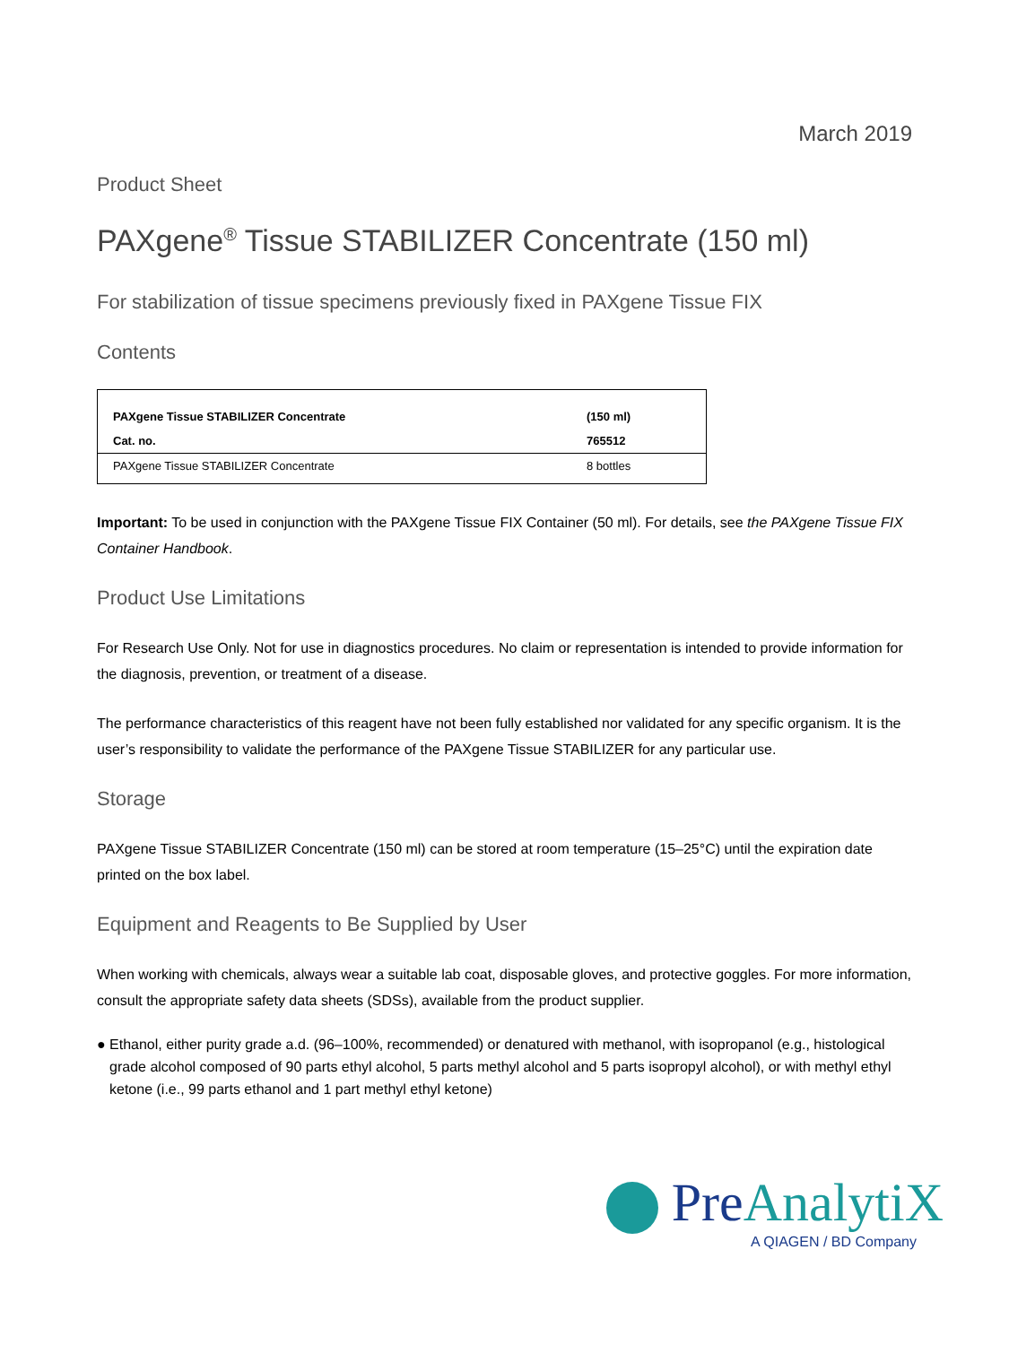March 2019
Product Sheet
PAXgene<sup>®</sup> Tissue STABILIZER Concentrate (150 ml)
For stabilization of tissue specimens previously fixed in PAXgene Tissue FIX
Contents
| PAXgene Tissue STABILIZER Concentrate | (150 ml) |
| Cat. no. | 765512 |
| PAXgene Tissue STABILIZER Concentrate | 8 bottles |
Important: To be used in conjunction with the PAXgene Tissue FIX Container (50 ml). For details, see the PAXgene Tissue FIX Container Handbook.
Product Use Limitations
For Research Use Only. Not for use in diagnostics procedures. No claim or representation is intended to provide information for the diagnosis, prevention, or treatment of a disease.
The performance characteristics of this reagent have not been fully established nor validated for any specific organism. It is the user’s responsibility to validate the performance of the PAXgene Tissue STABILIZER for any particular use.
Storage
PAXgene Tissue STABILIZER Concentrate (150 ml) can be stored at room temperature (15–25°C) until the expiration date printed on the box label.
Equipment and Reagents to Be Supplied by User
When working with chemicals, always wear a suitable lab coat, disposable gloves, and protective goggles. For more information, consult the appropriate safety data sheets (SDSs), available from the product supplier.
● Ethanol, either purity grade a.d. (96–100%, recommended) or denatured with methanol, with isopropanol (e.g., histological grade alcohol composed of 90 parts ethyl alcohol, 5 parts methyl alcohol and 5 parts isopropyl alcohol), or with methyl ethyl ketone (i.e., 99 parts ethanol and 1 part methyl ethyl ketone)
PreAnalytiX
A QIAGEN / BD Company